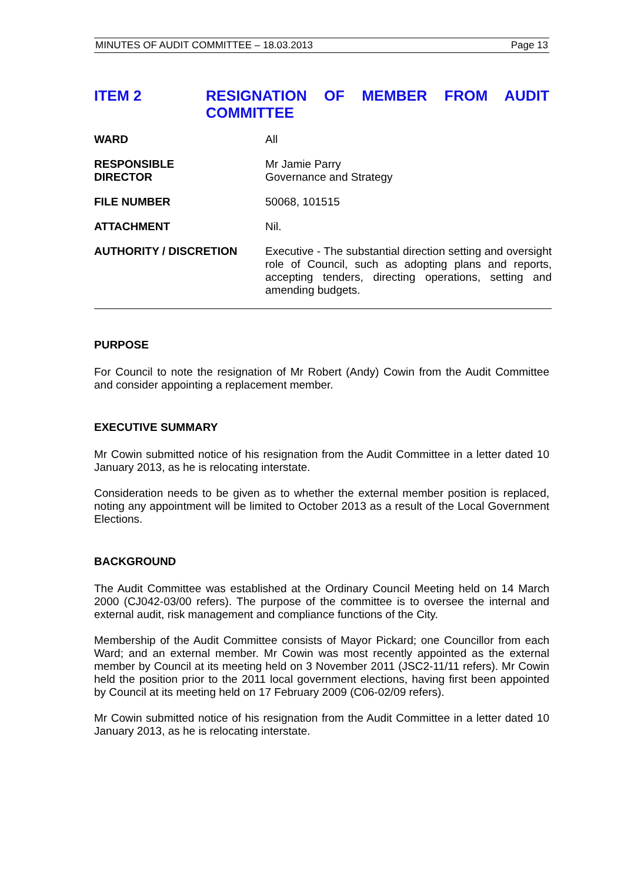MINUTES OF AUDIT COMMITTEE – 18.03.2013 Page 13
ITEM 2 RESIGNATION OF MEMBER FROM AUDIT COMMITTEE
| WARD | All |
| RESPONSIBLE DIRECTOR | Mr Jamie Parry Governance and Strategy |
| FILE NUMBER | 50068, 101515 |
| ATTACHMENT | Nil. |
| AUTHORITY / DISCRETION | Executive - The substantial direction setting and oversight role of Council, such as adopting plans and reports, accepting tenders, directing operations, setting and amending budgets. |
PURPOSE
For Council to note the resignation of Mr Robert (Andy) Cowin from the Audit Committee and consider appointing a replacement member.
EXECUTIVE SUMMARY
Mr Cowin submitted notice of his resignation from the Audit Committee in a letter dated 10 January 2013, as he is relocating interstate.
Consideration needs to be given as to whether the external member position is replaced, noting any appointment will be limited to October 2013 as a result of the Local Government Elections.
BACKGROUND
The Audit Committee was established at the Ordinary Council Meeting held on 14 March 2000 (CJ042-03/00 refers). The purpose of the committee is to oversee the internal and external audit, risk management and compliance functions of the City.
Membership of the Audit Committee consists of Mayor Pickard; one Councillor from each Ward; and an external member. Mr Cowin was most recently appointed as the external member by Council at its meeting held on 3 November 2011 (JSC2-11/11 refers). Mr Cowin held the position prior to the 2011 local government elections, having first been appointed by Council at its meeting held on 17 February 2009 (C06-02/09 refers).
Mr Cowin submitted notice of his resignation from the Audit Committee in a letter dated 10 January 2013, as he is relocating interstate.